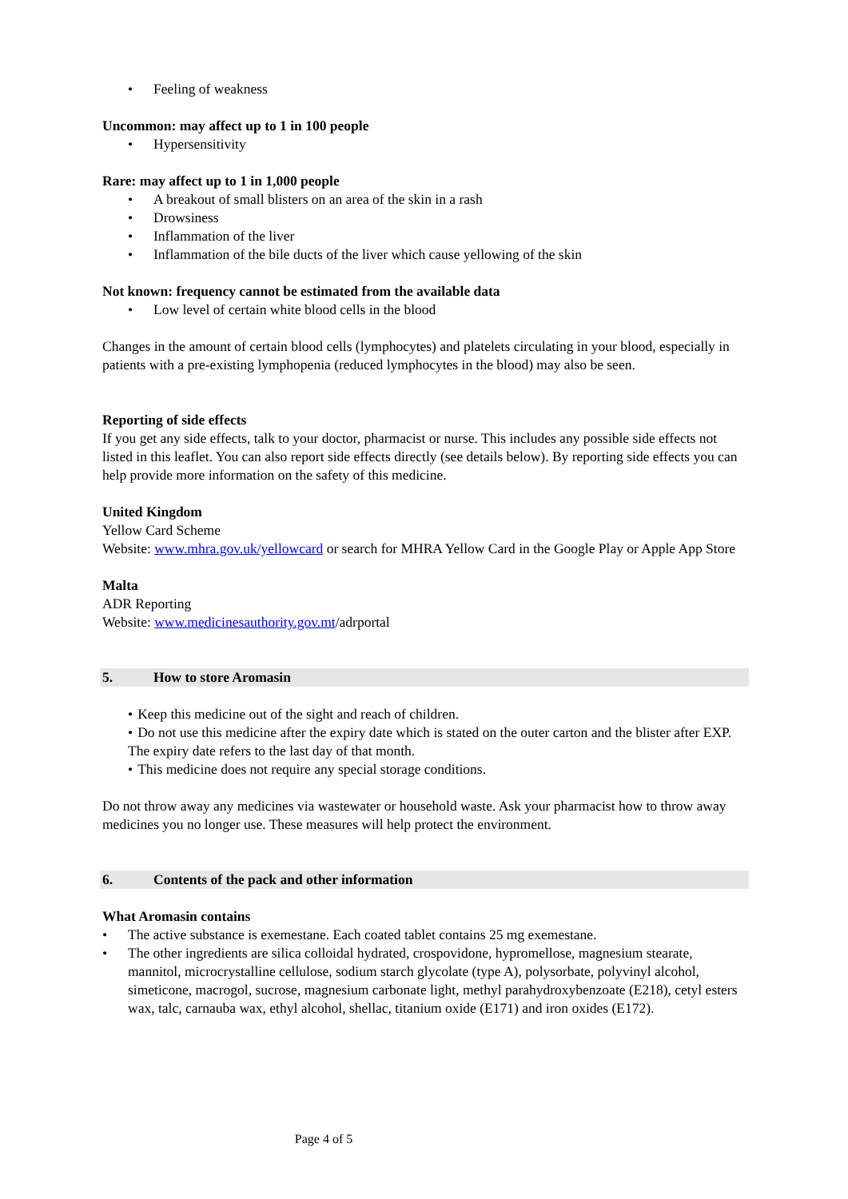• Feeling of weakness
Uncommon: may affect up to 1 in 100 people
• Hypersensitivity
Rare: may affect up to 1 in 1,000 people
• A breakout of small blisters on an area of the skin in a rash
• Drowsiness
• Inflammation of the liver
• Inflammation of the bile ducts of the liver which cause yellowing of the skin
Not known: frequency cannot be estimated from the available data
• Low level of certain white blood cells in the blood
Changes in the amount of certain blood cells (lymphocytes) and platelets circulating in your blood, especially in patients with a pre-existing lymphopenia (reduced lymphocytes in the blood) may also be seen.
Reporting of side effects
If you get any side effects, talk to your doctor, pharmacist or nurse. This includes any possible side effects not listed in this leaflet. You can also report side effects directly (see details below). By reporting side effects you can help provide more information on the safety of this medicine.
United Kingdom
Yellow Card Scheme
Website: www.mhra.gov.uk/yellowcard or search for MHRA Yellow Card in the Google Play or Apple App Store
Malta
ADR Reporting
Website: www.medicinesauthority.gov.mt/adrportal
5. How to store Aromasin
• Keep this medicine out of the sight and reach of children.
• Do not use this medicine after the expiry date which is stated on the outer carton and the blister after EXP. The expiry date refers to the last day of that month.
• This medicine does not require any special storage conditions.
Do not throw away any medicines via wastewater or household waste. Ask your pharmacist how to throw away medicines you no longer use. These measures will help protect the environment.
6. Contents of the pack and other information
What Aromasin contains
• The active substance is exemestane. Each coated tablet contains 25 mg exemestane.
• The other ingredients are silica colloidal hydrated, crospovidone, hypromellose, magnesium stearate, mannitol, microcrystalline cellulose, sodium starch glycolate (type A), polysorbate, polyvinyl alcohol, simeticone, macrogol, sucrose, magnesium carbonate light, methyl parahydroxybenzoate (E218), cetyl esters wax, talc, carnauba wax, ethyl alcohol, shellac, titanium oxide (E171) and iron oxides (E172).
Page 4 of 5